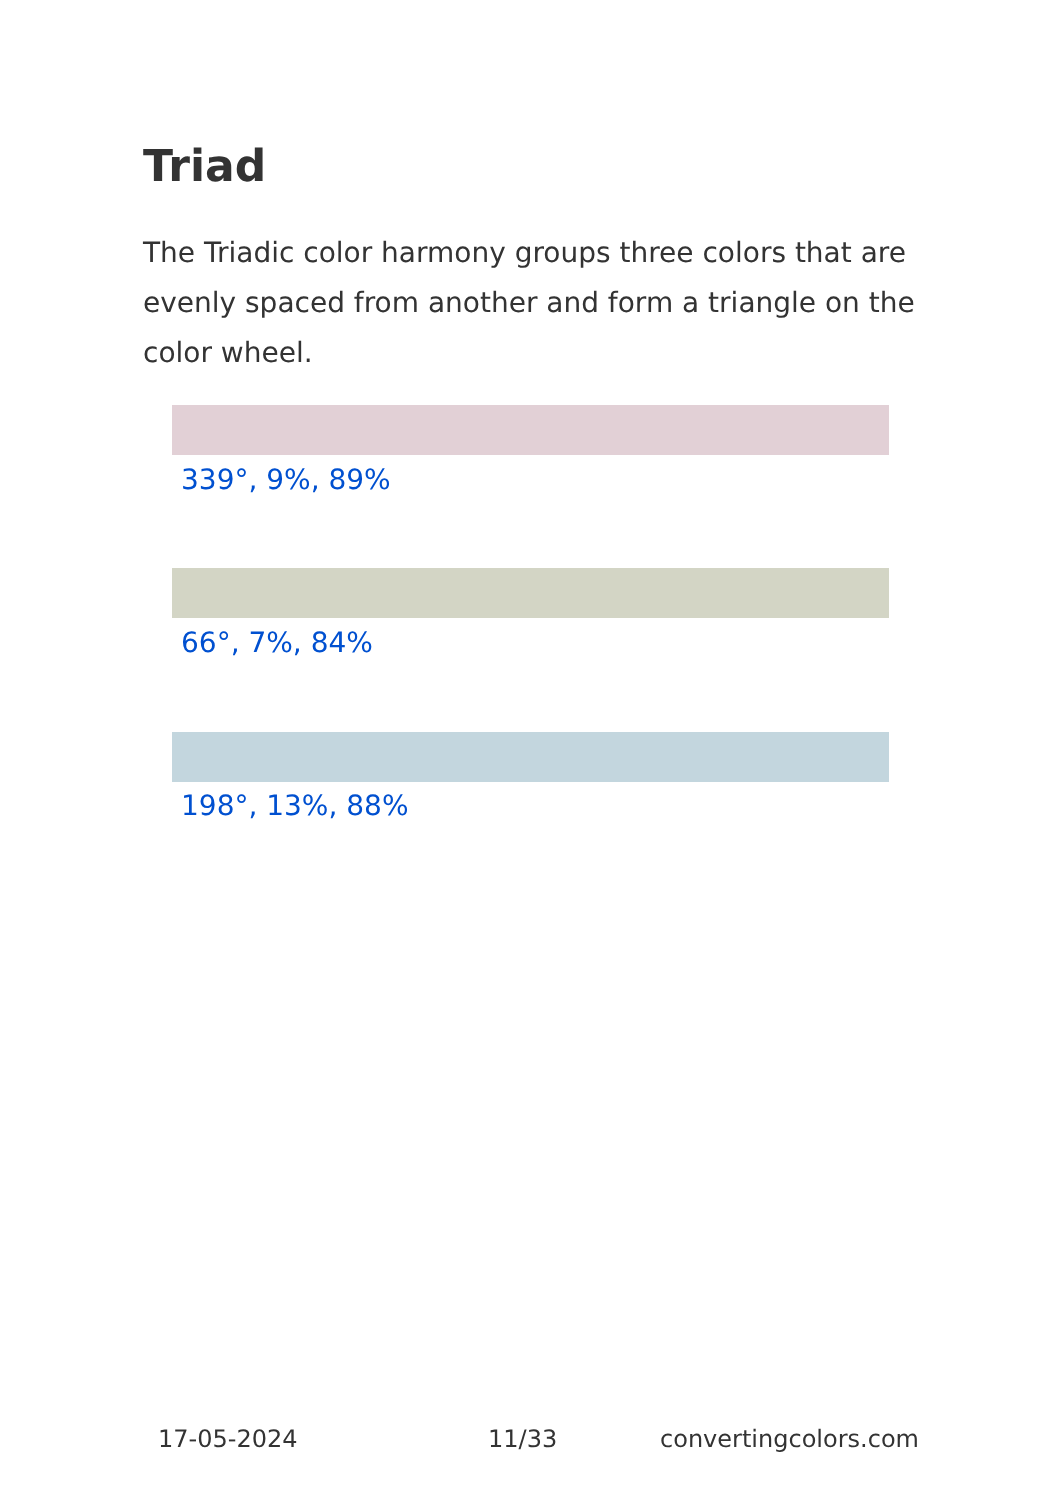Triad
The Triadic color harmony groups three colors that are evenly spaced from another and form a triangle on the color wheel.
339°, 9%, 89%
66°, 7%, 84%
198°, 13%, 88%
17-05-2024 11/33 convertingcolors.com